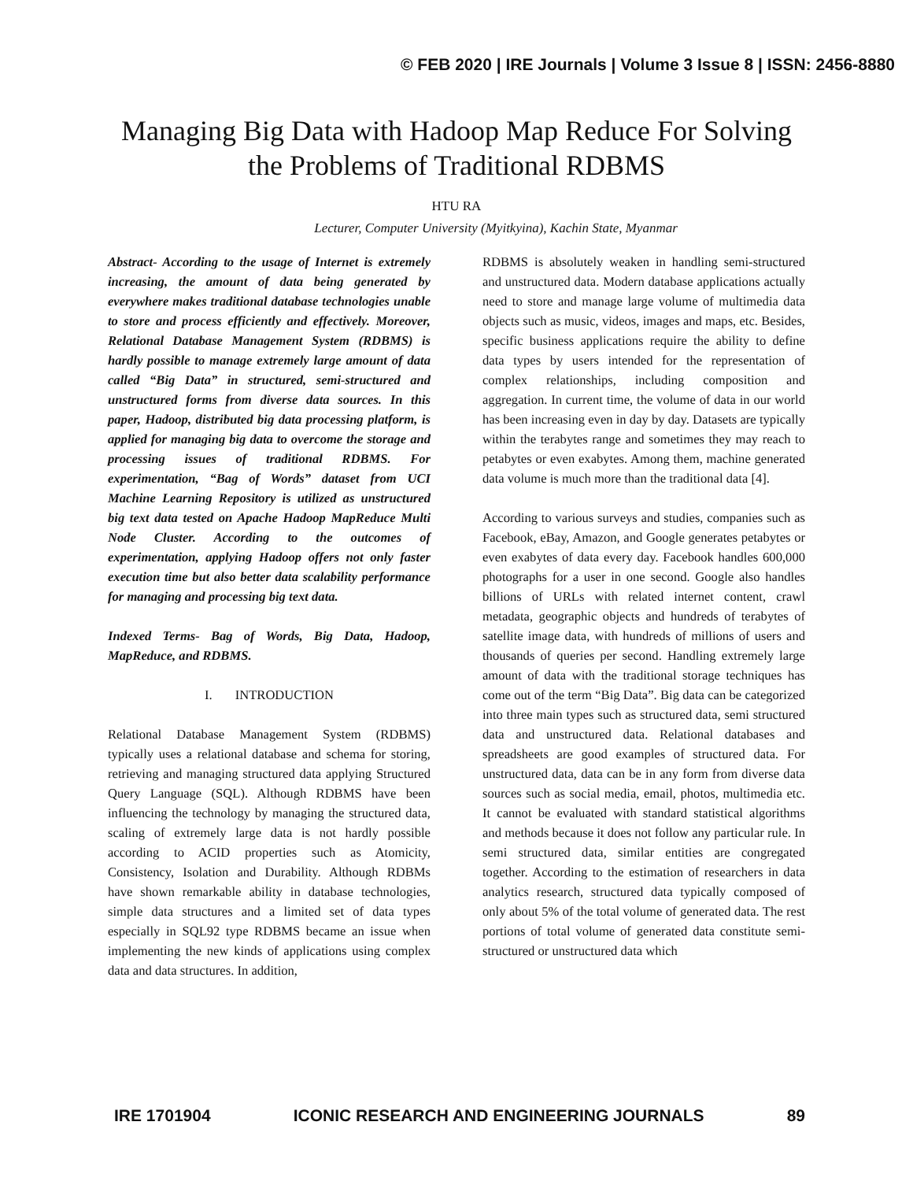© FEB 2020 | IRE Journals | Volume 3 Issue 8 | ISSN: 2456-8880
Managing Big Data with Hadoop Map Reduce For Solving the Problems of Traditional RDBMS
HTU RA
Lecturer, Computer University (Myitkyina), Kachin State, Myanmar
Abstract- According to the usage of Internet is extremely increasing, the amount of data being generated by everywhere makes traditional database technologies unable to store and process efficiently and effectively. Moreover, Relational Database Management System (RDBMS) is hardly possible to manage extremely large amount of data called “Big Data” in structured, semi-structured and unstructured forms from diverse data sources. In this paper, Hadoop, distributed big data processing platform, is applied for managing big data to overcome the storage and processing issues of traditional RDBMS. For experimentation, “Bag of Words” dataset from UCI Machine Learning Repository is utilized as unstructured big text data tested on Apache Hadoop MapReduce Multi Node Cluster. According to the outcomes of experimentation, applying Hadoop offers not only faster execution time but also better data scalability performance for managing and processing big text data.
Indexed Terms- Bag of Words, Big Data, Hadoop, MapReduce, and RDBMS.
I. INTRODUCTION
Relational Database Management System (RDBMS) typically uses a relational database and schema for storing, retrieving and managing structured data applying Structured Query Language (SQL). Although RDBMS have been influencing the technology by managing the structured data, scaling of extremely large data is not hardly possible according to ACID properties such as Atomicity, Consistency, Isolation and Durability. Although RDBMs have shown remarkable ability in database technologies, simple data structures and a limited set of data types especially in SQL92 type RDBMS became an issue when implementing the new kinds of applications using complex data and data structures. In addition,
RDBMS is absolutely weaken in handling semi-structured and unstructured data. Modern database applications actually need to store and manage large volume of multimedia data objects such as music, videos, images and maps, etc. Besides, specific business applications require the ability to define data types by users intended for the representation of complex relationships, including composition and aggregation. In current time, the volume of data in our world has been increasing even in day by day. Datasets are typically within the terabytes range and sometimes they may reach to petabytes or even exabytes. Among them, machine generated data volume is much more than the traditional data [4].
According to various surveys and studies, companies such as Facebook, eBay, Amazon, and Google generates petabytes or even exabytes of data every day. Facebook handles 600,000 photographs for a user in one second. Google also handles billions of URLs with related internet content, crawl metadata, geographic objects and hundreds of terabytes of satellite image data, with hundreds of millions of users and thousands of queries per second. Handling extremely large amount of data with the traditional storage techniques has come out of the term “Big Data”. Big data can be categorized into three main types such as structured data, semi structured data and unstructured data. Relational databases and spreadsheets are good examples of structured data. For unstructured data, data can be in any form from diverse data sources such as social media, email, photos, multimedia etc. It cannot be evaluated with standard statistical algorithms and methods because it does not follow any particular rule. In semi structured data, similar entities are congregated together. According to the estimation of researchers in data analytics research, structured data typically composed of only about 5% of the total volume of generated data. The rest portions of total volume of generated data constitute semi-structured or unstructured data which
IRE 1701904 ICONIC RESEARCH AND ENGINEERING JOURNALS 89